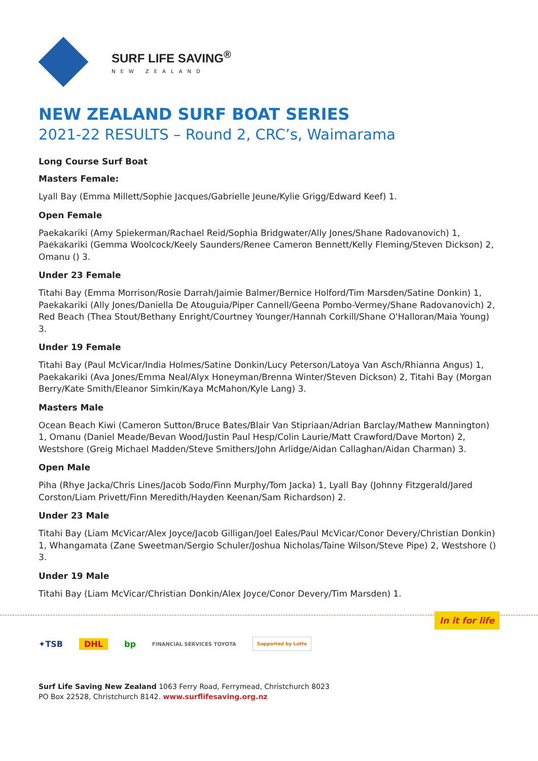SURF LIFE SAVING<sup>®</sup>
NEW ZEALAND
NEW ZEALAND SURF BOAT SERIES
2021-22 RESULTS – Round 2, CRC’s, Waimarama
Long Course Surf Boat
Masters Female:
Lyall Bay (Emma Millett/Sophie Jacques/Gabrielle Jeune/Kylie Grigg/Edward Keef) 1.
Open Female
Paekakariki (Amy Spiekerman/Rachael Reid/Sophia Bridgwater/Ally Jones/Shane Radovanovich) 1, Paekakariki (Gemma Woolcock/Keely Saunders/Renee Cameron Bennett/Kelly Fleming/Steven Dickson) 2, Omanu () 3.
Under 23 Female
Titahi Bay (Emma Morrison/Rosie Darrah/Jaimie Balmer/Bernice Holford/Tim Marsden/Satine Donkin) 1, Paekakariki (Ally Jones/Daniella De Atouguia/Piper Cannell/Geena Pombo-Vermey/Shane Radovanovich) 2, Red Beach (Thea Stout/Bethany Enright/Courtney Younger/Hannah Corkill/Shane O'Halloran/Maia Young) 3.
Under 19 Female
Titahi Bay (Paul McVicar/India Holmes/Satine Donkin/Lucy Peterson/Latoya Van Asch/Rhianna Angus) 1, Paekakariki (Ava Jones/Emma Neal/Alyx Honeyman/Brenna Winter/Steven Dickson) 2, Titahi Bay (Morgan Berry/Kate Smith/Eleanor Simkin/Kaya McMahon/Kyle Lang) 3.
Masters Male
Ocean Beach Kiwi (Cameron Sutton/Bruce Bates/Blair Van Stipriaan/Adrian Barclay/Mathew Mannington) 1, Omanu (Daniel Meade/Bevan Wood/Justin Paul Hesp/Colin Laurie/Matt Crawford/Dave Morton) 2, Westshore (Greig Michael Madden/Steve Smithers/John Arlidge/Aidan Callaghan/Aidan Charman) 3.
Open Male
Piha (Rhye Jacka/Chris Lines/Jacob Sodo/Finn Murphy/Tom Jacka) 1, Lyall Bay (Johnny Fitzgerald/Jared Corston/Liam Privett/Finn Meredith/Hayden Keenan/Sam Richardson) 2.
Under 23 Male
Titahi Bay (Liam McVicar/Alex Joyce/Jacob Gilligan/Joel Eales/Paul McVicar/Conor Devery/Christian Donkin) 1, Whangamata (Zane Sweetman/Sergio Schuler/Joshua Nicholas/Taine Wilson/Steve Pipe) 2, Westshore () 3.
Under 19 Male
Titahi Bay (Liam McVicar/Christian Donkin/Alex Joyce/Conor Devery/Tim Marsden) 1.
In it for life
✦TSB DHL bp FINANCIAL SERVICES TOYOTA Supported by Lotto
Surf Life Saving New Zealand 1063 Ferry Road, Ferrymead, Christchurch 8023
PO Box 22528, Christchurch 8142. www.surflifesaving.org.nz